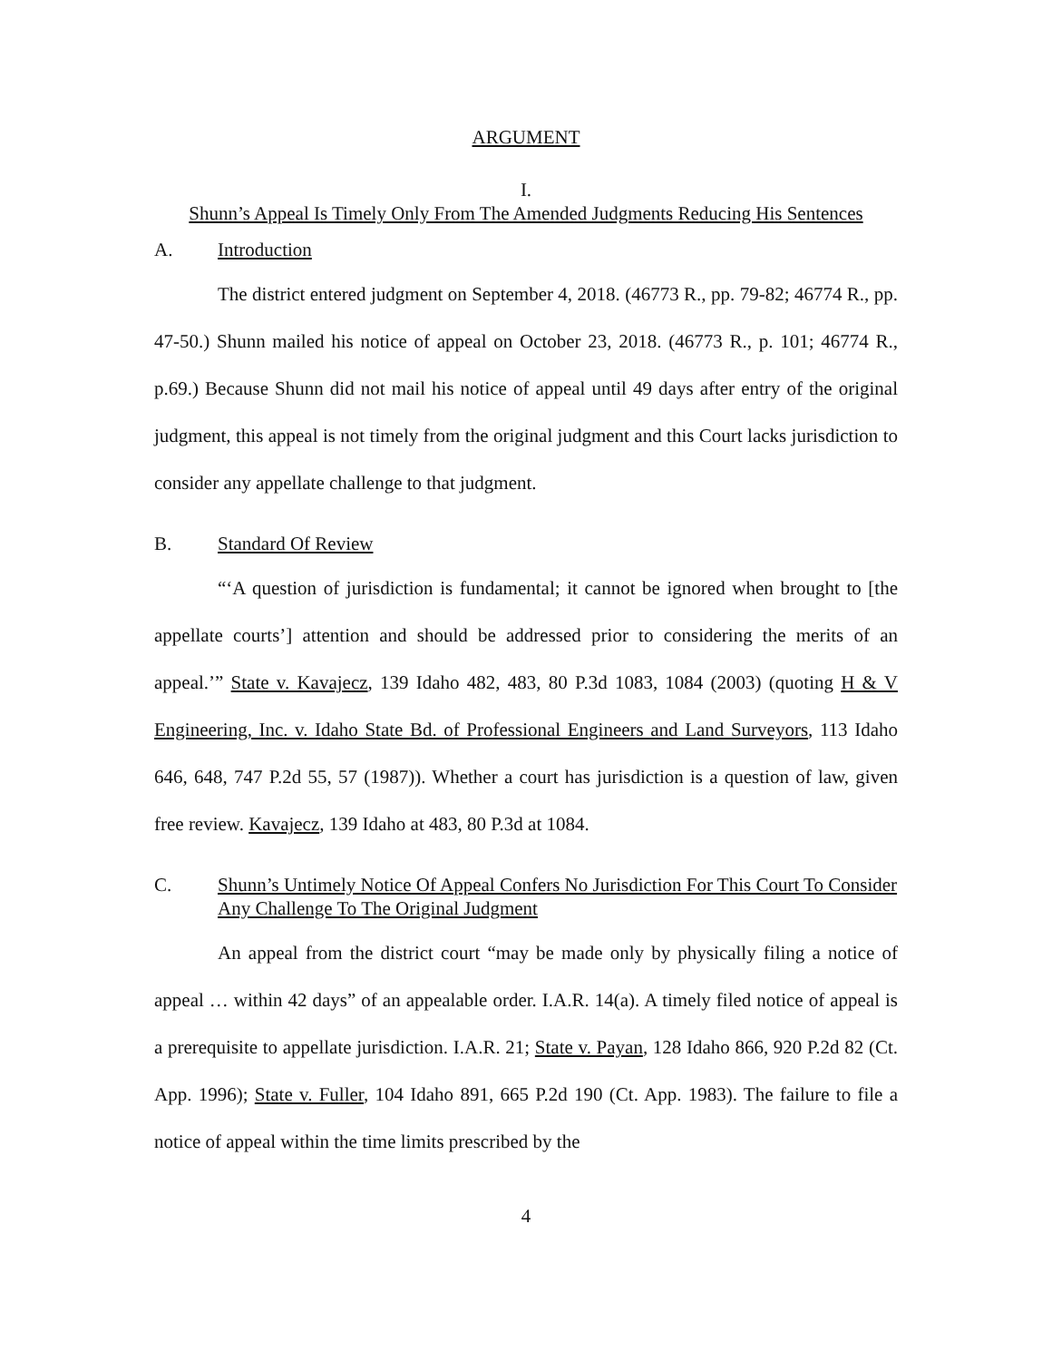ARGUMENT
I.
Shunn’s Appeal Is Timely Only From The Amended Judgments Reducing His Sentences
A. Introduction
The district entered judgment on September 4, 2018. (46773 R., pp. 79-82; 46774 R., pp. 47-50.) Shunn mailed his notice of appeal on October 23, 2018. (46773 R., p. 101; 46774 R., p.69.) Because Shunn did not mail his notice of appeal until 49 days after entry of the original judgment, this appeal is not timely from the original judgment and this Court lacks jurisdiction to consider any appellate challenge to that judgment.
B. Standard Of Review
“‘A question of jurisdiction is fundamental; it cannot be ignored when brought to [the appellate courts’] attention and should be addressed prior to considering the merits of an appeal.’” State v. Kavajecz, 139 Idaho 482, 483, 80 P.3d 1083, 1084 (2003) (quoting H & V Engineering, Inc. v. Idaho State Bd. of Professional Engineers and Land Surveyors, 113 Idaho 646, 648, 747 P.2d 55, 57 (1987)). Whether a court has jurisdiction is a question of law, given free review. Kavajecz, 139 Idaho at 483, 80 P.3d at 1084.
C. Shunn’s Untimely Notice Of Appeal Confers No Jurisdiction For This Court To Consider Any Challenge To The Original Judgment
An appeal from the district court “may be made only by physically filing a notice of appeal … within 42 days” of an appealable order. I.A.R. 14(a). A timely filed notice of appeal is a prerequisite to appellate jurisdiction. I.A.R. 21; State v. Payan, 128 Idaho 866, 920 P.2d 82 (Ct. App. 1996); State v. Fuller, 104 Idaho 891, 665 P.2d 190 (Ct. App. 1983). The failure to file a notice of appeal within the time limits prescribed by the
4